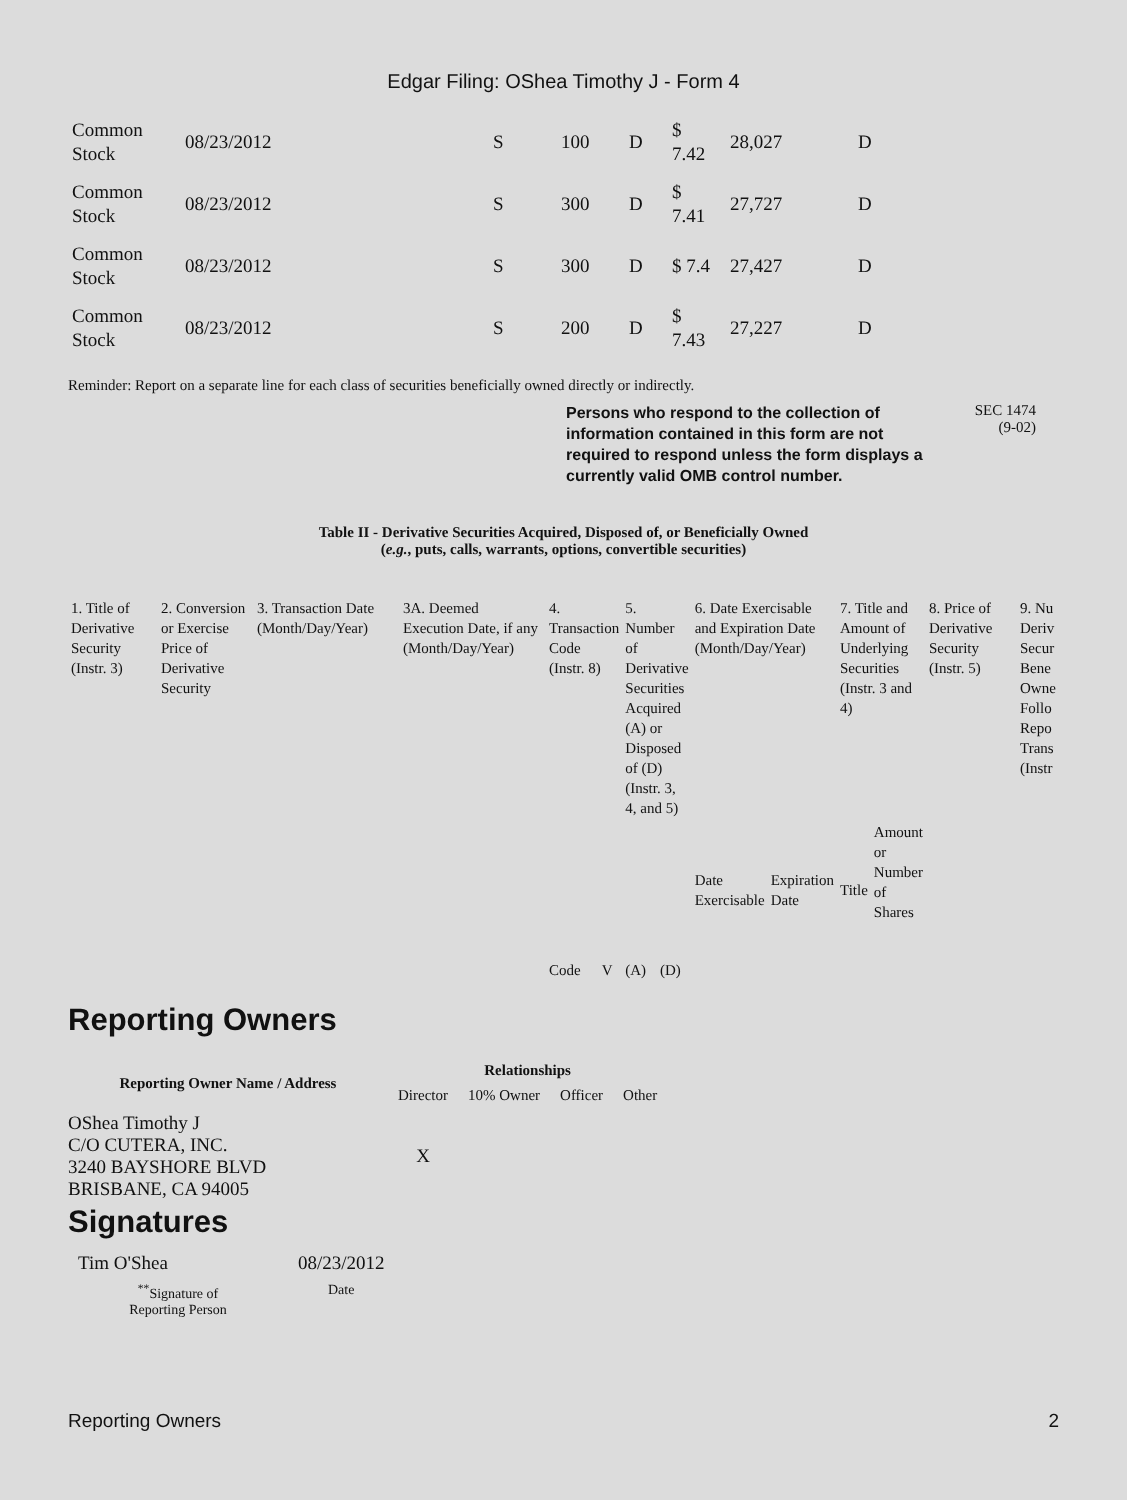Edgar Filing: OShea Timothy J - Form 4
| Common Stock | 08/23/2012 | S | 100 | D | $ 7.42 | 28,027 | D |
| Common Stock | 08/23/2012 | S | 300 | D | $ 7.41 | 27,727 | D |
| Common Stock | 08/23/2012 | S | 300 | D | $ 7.4 | 27,427 | D |
| Common Stock | 08/23/2012 | S | 200 | D | $ 7.43 | 27,227 | D |
Reminder: Report on a separate line for each class of securities beneficially owned directly or indirectly.
Persons who respond to the collection of information contained in this form are not required to respond unless the form displays a currently valid OMB control number.
SEC 1474
(9-02)
Table II - Derivative Securities Acquired, Disposed of, or Beneficially Owned
(e.g., puts, calls, warrants, options, convertible securities)
| 1. Title of Derivative Security (Instr. 3) | 2. Conversion or Exercise Price of Derivative Security | 3. Transaction Date (Month/Day/Year) | 3A. Deemed Execution Date, if any (Month/Day/Year) | 4. Transaction Code (Instr. 8) | | 5. Number of Derivative Securities Acquired (A) or Disposed of (D) (Instr. 3, 4, and 5) | | 6. Date Exercisable and Expiration Date (Month/Day/Year) | | 7. Title and Amount of Underlying Securities (Instr. 3 and 4) | | 8. Price of Derivative Security (Instr. 5) | 9. Nu Deriv Secur Bene Owne Follo Repo Trans (Instr |
| | | | | Code | V | (A) | (D) | Date Exercisable | Expiration Date | Title | Amount or Number of Shares | | |
Reporting Owners
| Reporting Owner Name / Address | Relationships | | | |
| --- | --- | --- | --- | --- |
| | Director | 10% Owner | Officer | Other |
| OShea Timothy J C/O CUTERA, INC. 3240 BAYSHORE BLVD BRISBANE, CA 94005 | X | | | |
Signatures
| Tim O'Shea | 08/23/2012 |
| <sup>**</sup> Signature of Reporting Person | Date |
Reporting Owners 2